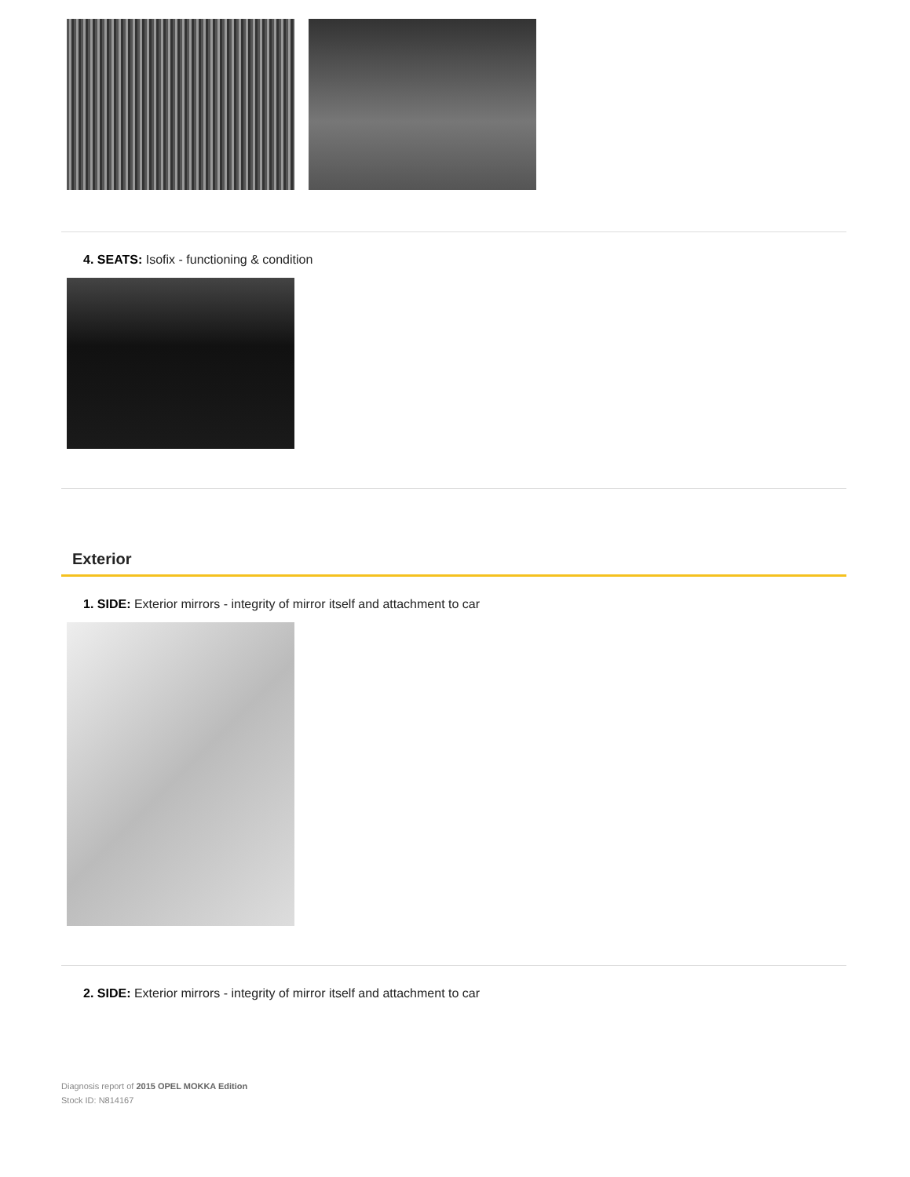4. SEATS: Isofix - functioning & condition
Exterior
1. SIDE: Exterior mirrors - integrity of mirror itself and attachment to car
2. SIDE: Exterior mirrors - integrity of mirror itself and attachment to car
Diagnosis report of 2015 OPEL MOKKA Edition
Stock ID: N814167